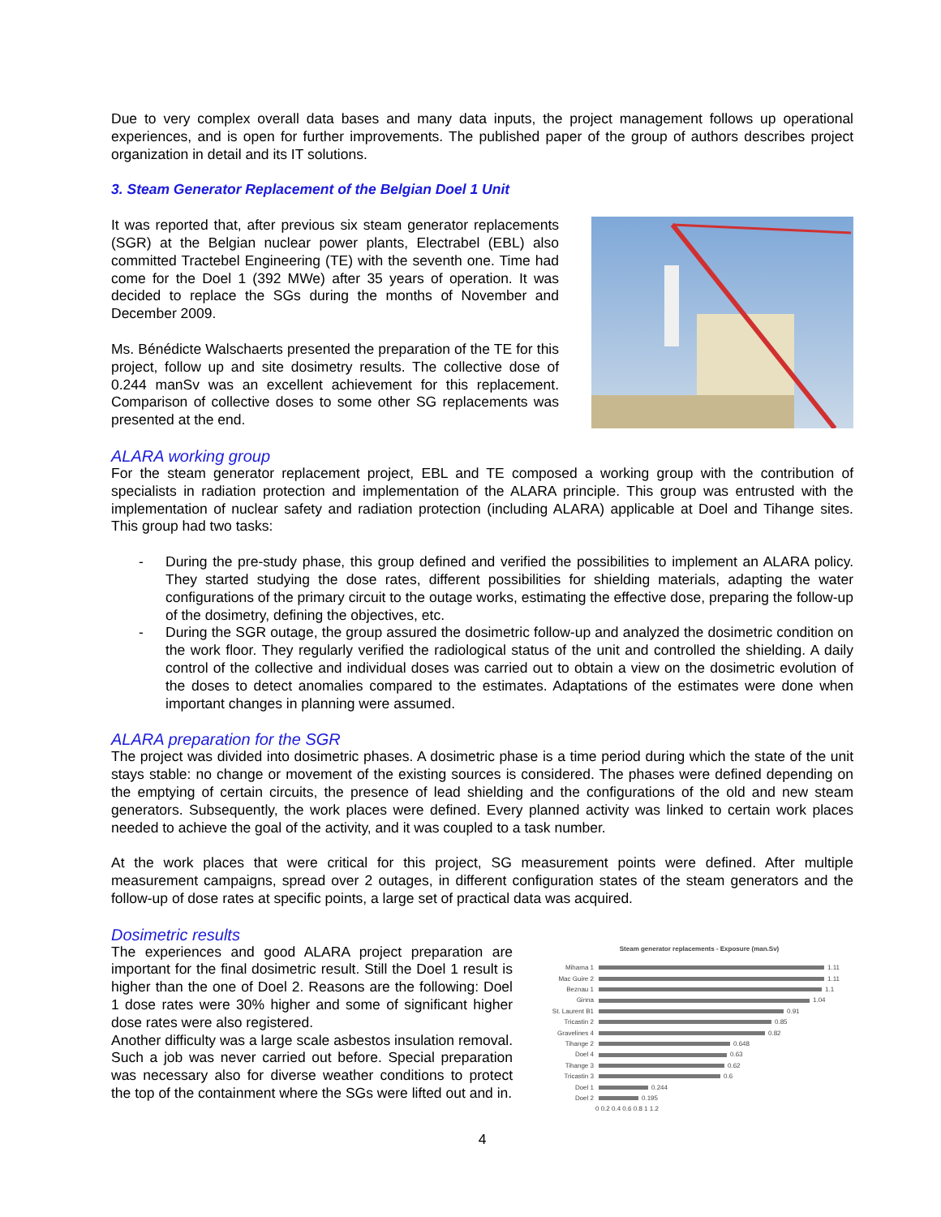Due to very complex overall data bases and many data inputs, the project management follows up operational experiences, and is open for further improvements. The published paper of the group of authors describes project organization in detail and its IT solutions.
3. Steam Generator Replacement of the Belgian Doel 1 Unit
It was reported that, after previous six steam generator replacements (SGR) at the Belgian nuclear power plants, Electrabel (EBL) also committed Tractebel Engineering (TE) with the seventh one. Time had come for the Doel 1 (392 MWe) after 35 years of operation. It was decided to replace the SGs during the months of November and December 2009.
Ms. Bénédicte Walschaerts presented the preparation of the TE for this project, follow up and site dosimetry results. The collective dose of 0.244 manSv was an excellent achievement for this replacement. Comparison of collective doses to some other SG replacements was presented at the end.
ALARA working group
For the steam generator replacement project, EBL and TE composed a working group with the contribution of specialists in radiation protection and implementation of the ALARA principle. This group was entrusted with the implementation of nuclear safety and radiation protection (including ALARA) applicable at Doel and Tihange sites. This group had two tasks:
- During the pre-study phase, this group defined and verified the possibilities to implement an ALARA policy. They started studying the dose rates, different possibilities for shielding materials, adapting the water configurations of the primary circuit to the outage works, estimating the effective dose, preparing the follow-up of the dosimetry, defining the objectives, etc.
- During the SGR outage, the group assured the dosimetric follow-up and analyzed the dosimetric condition on the work floor. They regularly verified the radiological status of the unit and controlled the shielding. A daily control of the collective and individual doses was carried out to obtain a view on the dosimetric evolution of the doses to detect anomalies compared to the estimates. Adaptations of the estimates were done when important changes in planning were assumed.
ALARA preparation for the SGR
The project was divided into dosimetric phases. A dosimetric phase is a time period during which the state of the unit stays stable: no change or movement of the existing sources is considered. The phases were defined depending on the emptying of certain circuits, the presence of lead shielding and the configurations of the old and new steam generators. Subsequently, the work places were defined. Every planned activity was linked to certain work places needed to achieve the goal of the activity, and it was coupled to a task number.
At the work places that were critical for this project, SG measurement points were defined. After multiple measurement campaigns, spread over 2 outages, in different configuration states of the steam generators and the follow-up of dose rates at specific points, a large set of practical data was acquired.
Dosimetric results
The experiences and good ALARA project preparation are important for the final dosimetric result. Still the Doel 1 result is higher than the one of Doel 2. Reasons are the following: Doel 1 dose rates were 30% higher and some of significant higher dose rates were also registered.
Another difficulty was a large scale asbestos insulation removal. Such a job was never carried out before. Special preparation was necessary also for diverse weather conditions to protect the top of the containment where the SGs were lifted out and in.
Steam generator replacements - Exposure (man.Sv)
Mihama 1 1.11
Mac Guire 2 1.11
Beznau 1 1.1
Ginna 1.04
St. Laurent B1 0.91
Tricastin 2 0.85
Gravelines 4 0.82
Tihange 2 0.648
Doel 4 0.63
Tihange 3 0.62
Tricastin 3 0.6
Doel 1 0.244
Doel 2 0.195
0 0.2 0.4 0.6 0.8 1 1.2
4